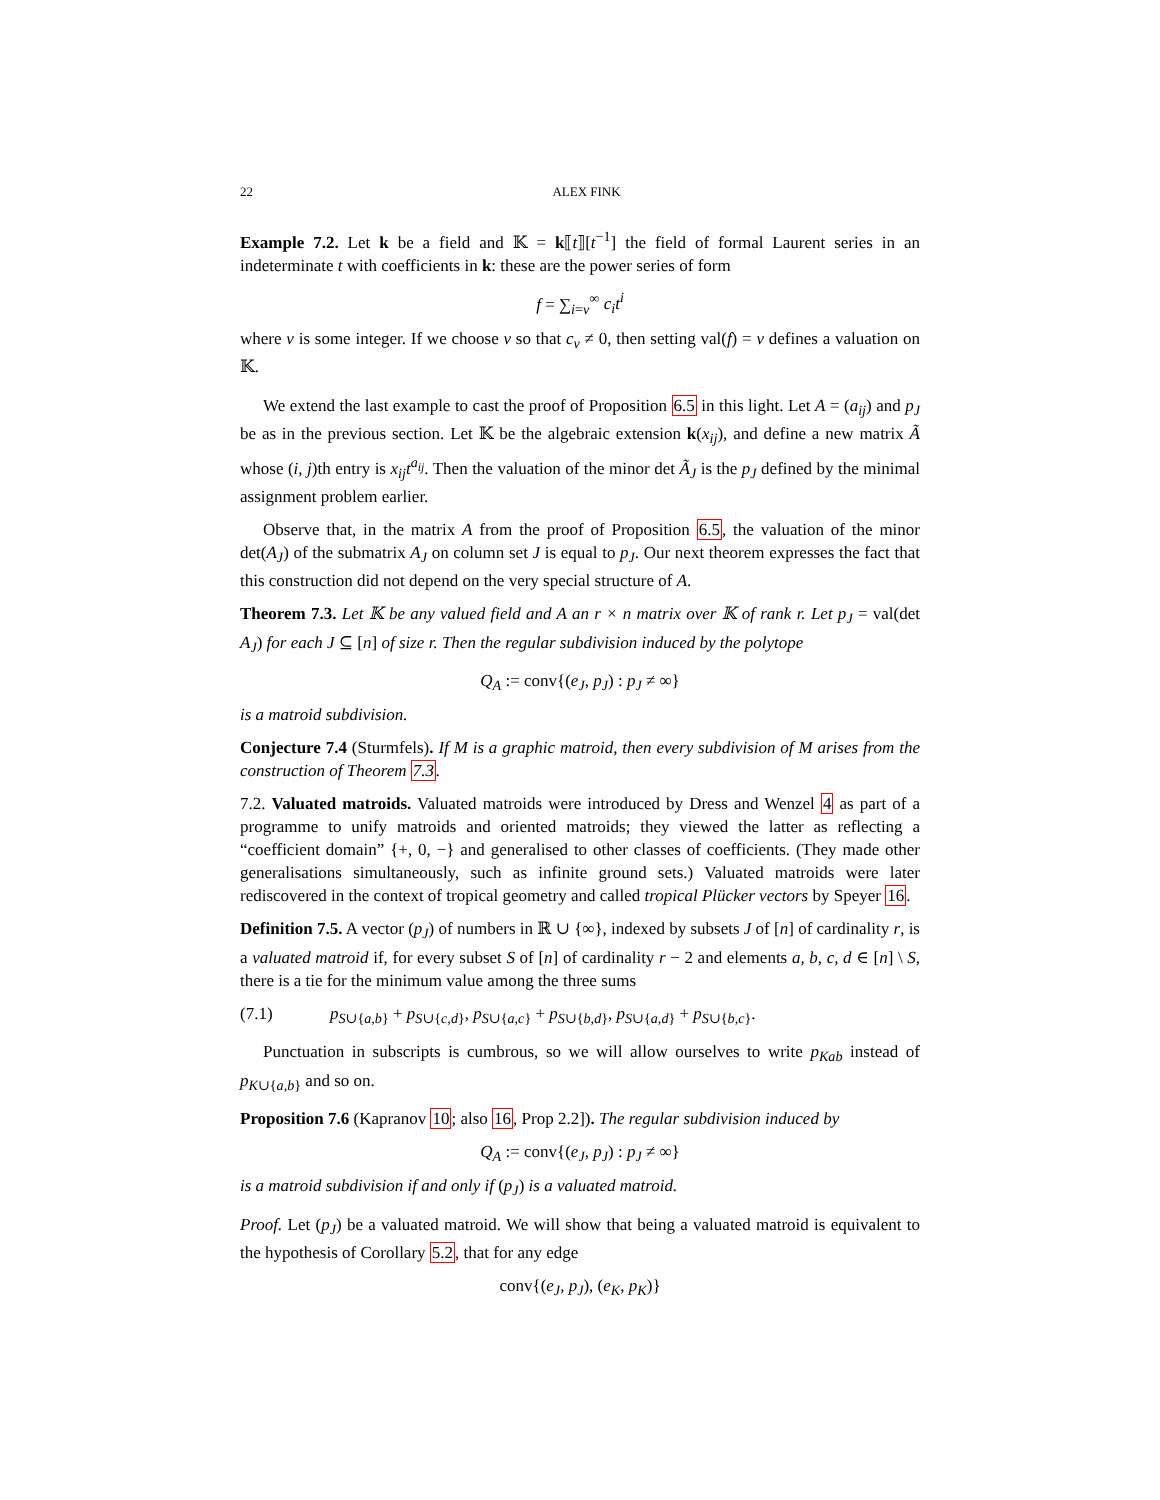22 ALEX FINK
Example 7.2. Let k be a field and 𝕂 = k⟦t⟧[t<sup>−1</sup>] the field of formal Laurent series in an indeterminate t with coefficients in k: these are the power series of form
f = ∑<sub>i=ν</sub><sup>∞</sup> c<sub>i</sub>t<sup>i</sup>
where ν is some integer. If we choose ν so that c<sub>ν</sub> ≠ 0, then setting val(f) = ν defines a valuation on 𝕂.
We extend the last example to cast the proof of Proposition 6.5 in this light. Let A = (a<sub>ij</sub>) and p<sub>J</sub> be as in the previous section. Let 𝕂 be the algebraic extension k(x<sub>ij</sub>), and define a new matrix Ã whose (i, j)th entry is x<sub>ij</sub>t<sup>a<sub>ij</sub></sup>. Then the valuation of the minor det Ã<sub>J</sub> is the p<sub>J</sub> defined by the minimal assignment problem earlier.
Observe that, in the matrix A from the proof of Proposition 6.5, the valuation of the minor det(A<sub>J</sub>) of the submatrix A<sub>J</sub> on column set J is equal to p<sub>J</sub>. Our next theorem expresses the fact that this construction did not depend on the very special structure of A.
Theorem 7.3. Let 𝕂 be any valued field and A an r × n matrix over 𝕂 of rank r. Let p<sub>J</sub> = val(det A<sub>J</sub>) for each J ⊆ [n] of size r. Then the regular subdivision induced by the polytope
Q<sub>A</sub> := conv{(e<sub>J</sub>, p<sub>J</sub>) : p<sub>J</sub> ≠ ∞}
is a matroid subdivision.
Conjecture 7.4 (Sturmfels). If M is a graphic matroid, then every subdivision of M arises from the construction of Theorem 7.3.
7.2. Valuated matroids. Valuated matroids were introduced by Dress and Wenzel 4 as part of a programme to unify matroids and oriented matroids; they viewed the latter as reflecting a “coefficient domain” {+, 0, −} and generalised to other classes of coefficients. (They made other generalisations simultaneously, such as infinite ground sets.) Valuated matroids were later rediscovered in the context of tropical geometry and called tropical Plücker vectors by Speyer 16.
Definition 7.5. A vector (p<sub>J</sub>) of numbers in ℝ ∪ {∞}, indexed by subsets J of [n] of cardinality r, is a valuated matroid if, for every subset S of [n] of cardinality r − 2 and elements a, b, c, d ∈ [n] \ S, there is a tie for the minimum value among the three sums
(7.1) p<sub>S∪{a,b}</sub> + p<sub>S∪{c,d}</sub>, p<sub>S∪{a,c}</sub> + p<sub>S∪{b,d}</sub>, p<sub>S∪{a,d}</sub> + p<sub>S∪{b,c}</sub>.
Punctuation in subscripts is cumbrous, so we will allow ourselves to write p<sub>Kab</sub> instead of p<sub>K∪{a,b}</sub> and so on.
Proposition 7.6 (Kapranov 10; also 16, Prop 2.2]). The regular subdivision induced by
Q<sub>A</sub> := conv{(e<sub>J</sub>, p<sub>J</sub>) : p<sub>J</sub> ≠ ∞}
is a matroid subdivision if and only if (p<sub>J</sub>) is a valuated matroid.
Proof. Let (p<sub>J</sub>) be a valuated matroid. We will show that being a valuated matroid is equivalent to the hypothesis of Corollary 5.2, that for any edge
conv{(e<sub>J</sub>, p<sub>J</sub>), (e<sub>K</sub>, p<sub>K</sub>)}